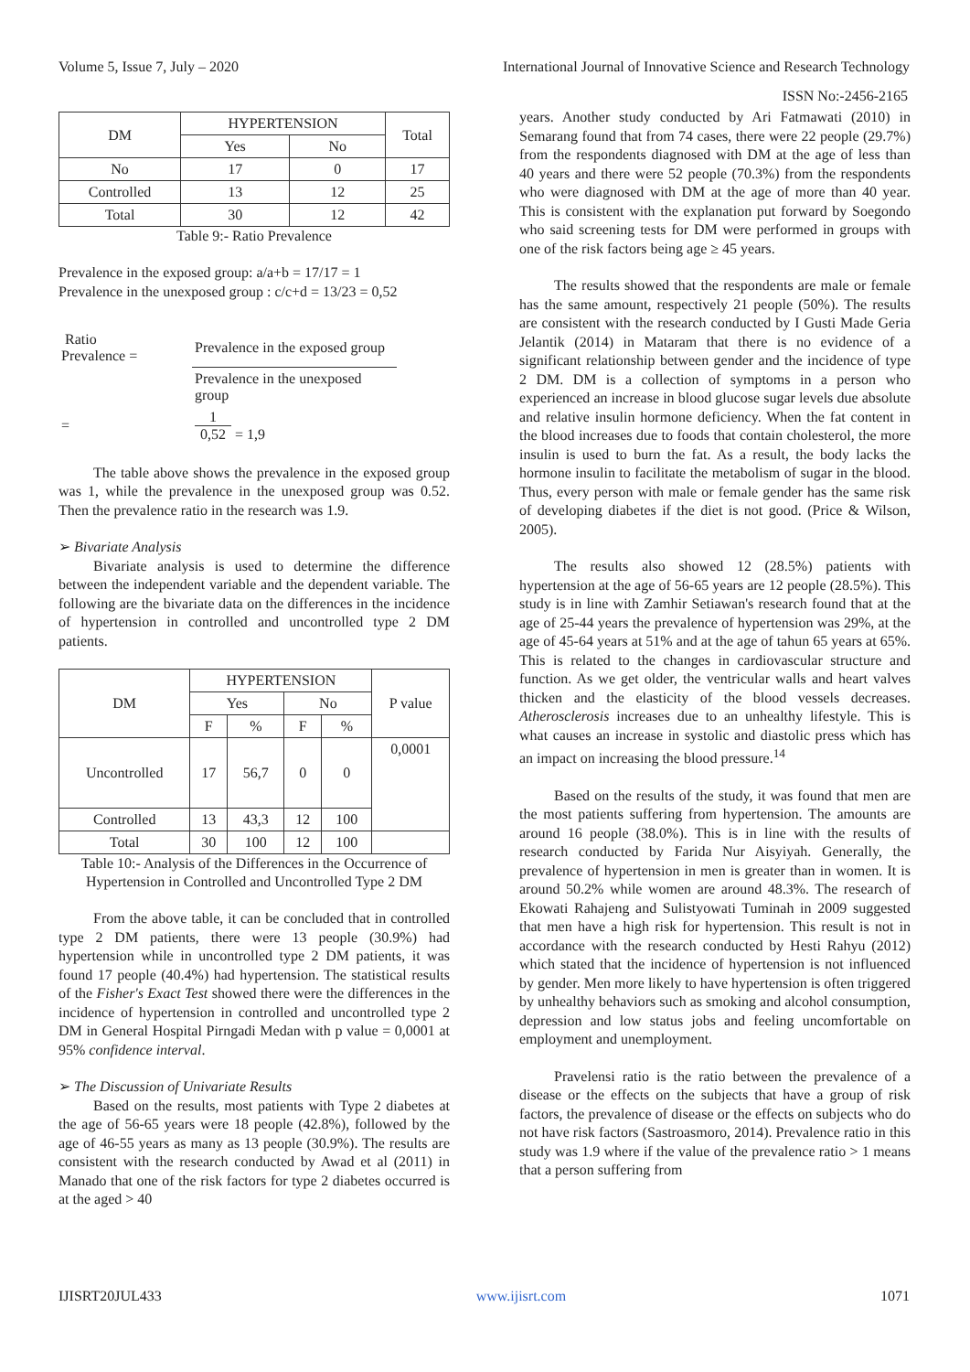Volume 5, Issue 7, July – 2020 International Journal of Innovative Science and Research Technology
ISSN No:-2456-2165
| DM | HYPERTENSION | | Total |
| --- | --- | --- | --- |
| | Yes | No | |
| No | 17 | 0 | 17 |
| Controlled | 13 | 12 | 25 |
| Total | 30 | 12 | 42 |
Table 9:- Ratio Prevalence
Prevalence in the exposed group: a/a+b = 17/17 = 1
Prevalence in the unexposed group : c/c+d = 13/23 = 0,52
| Ratio Prevalence = | Prevalence in the exposed group |
| | Prevalence in the unexposed group |
| = | 1 0,52 = 1,9 |
The table above shows the prevalence in the exposed group was 1, while the prevalence in the unexposed group was 0.52. Then the prevalence ratio in the research was 1.9.
➢ Bivariate Analysis
Bivariate analysis is used to determine the difference between the independent variable and the dependent variable. The following are the bivariate data on the differences in the incidence of hypertension in controlled and uncontrolled type 2 DM patients.
| DM | HYPERTENSION | | | | P value |
| --- | --- | --- | --- | --- | --- |
| | Yes | | No | | |
| | F | % | F | % | |
| Uncontrolled | 17 | 56,7 | 0 | 0 | 0,0001 |
| Controlled | 13 | 43,3 | 12 | 100 | |
| Total | 30 | 100 | 12 | 100 | |
Table 10:- Analysis of the Differences in the Occurrence of Hypertension in Controlled and Uncontrolled Type 2 DM
From the above table, it can be concluded that in controlled type 2 DM patients, there were 13 people (30.9%) had hypertension while in uncontrolled type 2 DM patients, it was found 17 people (40.4%) had hypertension. The statistical results of the Fisher's Exact Test showed there were the differences in the incidence of hypertension in controlled and uncontrolled type 2 DM in General Hospital Pirngadi Medan with p value = 0,0001 at 95% confidence interval.
➢ The Discussion of Univariate Results
Based on the results, most patients with Type 2 diabetes at the age of 56-65 years were 18 people (42.8%), followed by the age of 46-55 years as many as 13 people (30.9%). The results are consistent with the research conducted by Awad et al (2011) in Manado that one of the risk factors for type 2 diabetes occurred is at the aged > 40
years. Another study conducted by Ari Fatmawati (2010) in Semarang found that from 74 cases, there were 22 people (29.7%) from the respondents diagnosed with DM at the age of less than 40 years and there were 52 people (70.3%) from the respondents who were diagnosed with DM at the age of more than 40 year. This is consistent with the explanation put forward by Soegondo who said screening tests for DM were performed in groups with one of the risk factors being age ≥ 45 years.
The results showed that the respondents are male or female has the same amount, respectively 21 people (50%). The results are consistent with the research conducted by I Gusti Made Geria Jelantik (2014) in Mataram that there is no evidence of a significant relationship between gender and the incidence of type 2 DM. DM is a collection of symptoms in a person who experienced an increase in blood glucose sugar levels due absolute and relative insulin hormone deficiency. When the fat content in the blood increases due to foods that contain cholesterol, the more insulin is used to burn the fat. As a result, the body lacks the hormone insulin to facilitate the metabolism of sugar in the blood. Thus, every person with male or female gender has the same risk of developing diabetes if the diet is not good. (Price & Wilson, 2005).
The results also showed 12 (28.5%) patients with hypertension at the age of 56-65 years are 12 people (28.5%). This study is in line with Zamhir Setiawan's research found that at the age of 25-44 years the prevalence of hypertension was 29%, at the age of 45-64 years at 51% and at the age of tahun 65 years at 65%. This is related to the changes in cardiovascular structure and function. As we get older, the ventricular walls and heart valves thicken and the elasticity of the blood vessels decreases. Atherosclerosis increases due to an unhealthy lifestyle. This is what causes an increase in systolic and diastolic press which has an impact on increasing the blood pressure.<sup>14</sup>
Based on the results of the study, it was found that men are the most patients suffering from hypertension. The amounts are around 16 people (38.0%). This is in line with the results of research conducted by Farida Nur Aisyiyah. Generally, the prevalence of hypertension in men is greater than in women. It is around 50.2% while women are around 48.3%. The research of Ekowati Rahajeng and Sulistyowati Tuminah in 2009 suggested that men have a high risk for hypertension. This result is not in accordance with the research conducted by Hesti Rahyu (2012) which stated that the incidence of hypertension is not influenced by gender. Men more likely to have hypertension is often triggered by unhealthy behaviors such as smoking and alcohol consumption, depression and low status jobs and feeling uncomfortable on employment and unemployment.
Pravelensi ratio is the ratio between the prevalence of a disease or the effects on the subjects that have a group of risk factors, the prevalence of disease or the effects on subjects who do not have risk factors (Sastroasmoro, 2014). Prevalence ratio in this study was 1.9 where if the value of the prevalence ratio > 1 means that a person suffering from
IJISRT20JUL433 www.ijisrt.com 1071